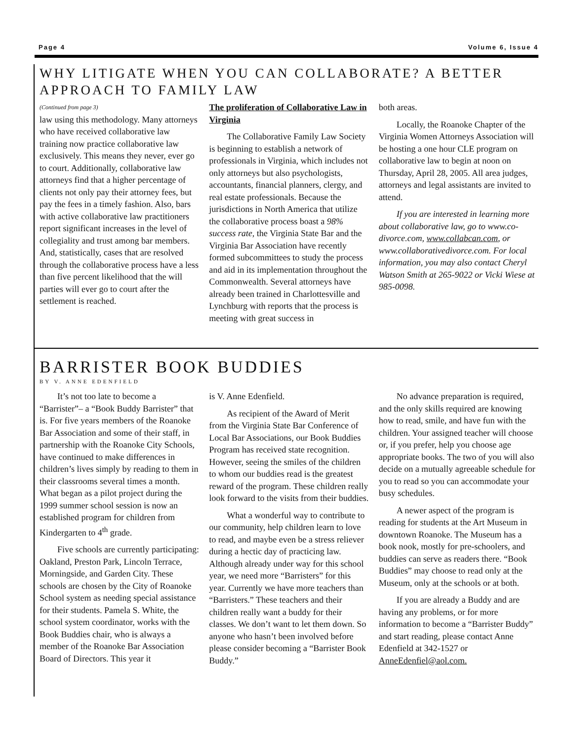Page 4 Volume 6, Issue 4
WHY LITIGATE WHEN YOU CAN COLLABORATE? A BETTER APPROACH TO FAMILY LAW
(Continued from page 3)
law using this methodology. Many attorneys who have received collaborative law training now practice collaborative law exclusively. This means they never, ever go to court. Additionally, collaborative law attorneys find that a higher percentage of clients not only pay their attorney fees, but pay the fees in a timely fashion. Also, bars with active collaborative law practitioners report significant increases in the level of collegiality and trust among bar members. And, statistically, cases that are resolved through the collaborative process have a less than five percent likelihood that the will parties will ever go to court after the settlement is reached.
The proliferation of Collaborative Law in Virginia
The Collaborative Family Law Society is beginning to establish a network of professionals in Virginia, which includes not only attorneys but also psychologists, accountants, financial planners, clergy, and real estate professionals. Because the jurisdictions in North America that utilize the collaborative process boast a 98% success rate, the Virginia State Bar and the Virginia Bar Association have recently formed subcommittees to study the process and aid in its implementation throughout the Commonwealth. Several attorneys have already been trained in Charlottesville and Lynchburg with reports that the process is meeting with great success in
both areas.
Locally, the Roanoke Chapter of the Virginia Women Attorneys Association will be hosting a one hour CLE program on collaborative law to begin at noon on Thursday, April 28, 2005. All area judges, attorneys and legal assistants are invited to attend.
If you are interested in learning more about collaborative law, go to www.co-divorce.com, www.collabcan.com, or www.collaborativedivorce.com. For local information, you may also contact Cheryl Watson Smith at 265-9022 or Vicki Wiese at 985-0098.
BARRISTER BOOK BUDDIES
BY V. ANNE EDENFIELD
It’s not too late to become a “Barrister”– a “Book Buddy Barrister” that is. For five years members of the Roanoke Bar Association and some of their staff, in partnership with the Roanoke City Schools, have continued to make differences in children’s lives simply by reading to them in their classrooms several times a month. What began as a pilot project during the 1999 summer school session is now an established program for children from Kindergarten to 4<sup>th</sup> grade.
Five schools are currently participating: Oakland, Preston Park, Lincoln Terrace, Morningside, and Garden City. These schools are chosen by the City of Roanoke School system as needing special assistance for their students. Pamela S. White, the school system coordinator, works with the Book Buddies chair, who is always a member of the Roanoke Bar Association Board of Directors. This year it
is V. Anne Edenfield.
As recipient of the Award of Merit from the Virginia State Bar Conference of Local Bar Associations, our Book Buddies Program has received state recognition. However, seeing the smiles of the children to whom our buddies read is the greatest reward of the program. These children really look forward to the visits from their buddies.
What a wonderful way to contribute to our community, help children learn to love to read, and maybe even be a stress reliever during a hectic day of practicing law. Although already under way for this school year, we need more “Barristers” for this year. Currently we have more teachers than “Barristers.” These teachers and their children really want a buddy for their classes. We don’t want to let them down. So anyone who hasn’t been involved before please consider becoming a “Barrister Book Buddy.”
No advance preparation is required, and the only skills required are knowing how to read, smile, and have fun with the children. Your assigned teacher will choose or, if you prefer, help you choose age appropriate books. The two of you will also decide on a mutually agreeable schedule for you to read so you can accommodate your busy schedules.
A newer aspect of the program is reading for students at the Art Museum in downtown Roanoke. The Museum has a book nook, mostly for pre-schoolers, and buddies can serve as readers there. “Book Buddies” may choose to read only at the Museum, only at the schools or at both.
If you are already a Buddy and are having any problems, or for more information to become a “Barrister Buddy” and start reading, please contact Anne Edenfield at 342-1527 or AnneEdenfiel@aol.com.